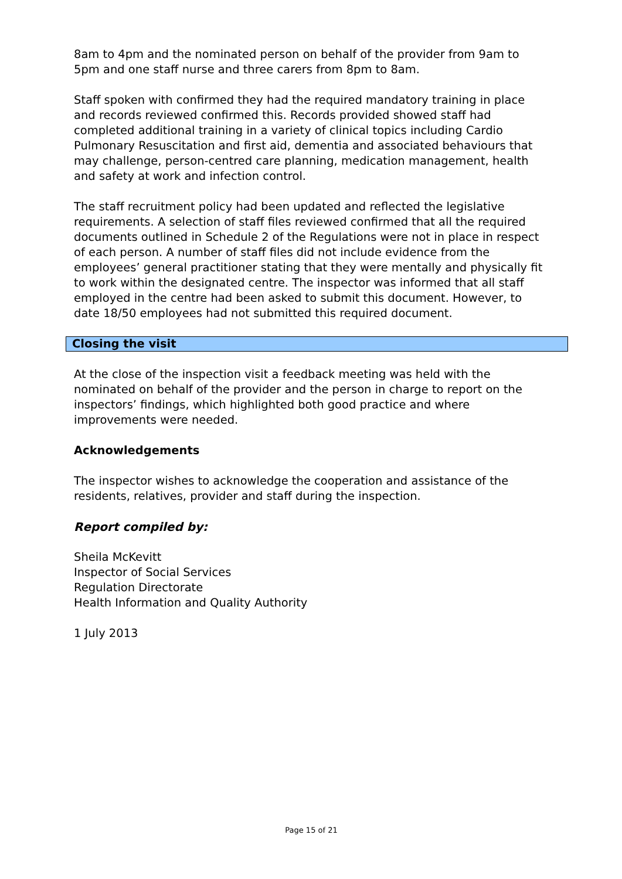8am to 4pm and the nominated person on behalf of the provider from 9am to 5pm and one staff nurse and three carers from 8pm to 8am.
Staff spoken with confirmed they had the required mandatory training in place and records reviewed confirmed this. Records provided showed staff had completed additional training in a variety of clinical topics including Cardio Pulmonary Resuscitation and first aid, dementia and associated behaviours that may challenge, person-centred care planning, medication management, health and safety at work and infection control.
The staff recruitment policy had been updated and reflected the legislative requirements. A selection of staff files reviewed confirmed that all the required documents outlined in Schedule 2 of the Regulations were not in place in respect of each person. A number of staff files did not include evidence from the employees’ general practitioner stating that they were mentally and physically fit to work within the designated centre. The inspector was informed that all staff employed in the centre had been asked to submit this document. However, to date 18/50 employees had not submitted this required document.
Closing the visit
At the close of the inspection visit a feedback meeting was held with the nominated on behalf of the provider and the person in charge to report on the inspectors’ findings, which highlighted both good practice and where improvements were needed.
Acknowledgements
The inspector wishes to acknowledge the cooperation and assistance of the residents, relatives, provider and staff during the inspection.
Report compiled by:
Sheila McKevitt
Inspector of Social Services
Regulation Directorate
Health Information and Quality Authority
1 July 2013
Page 15 of 21